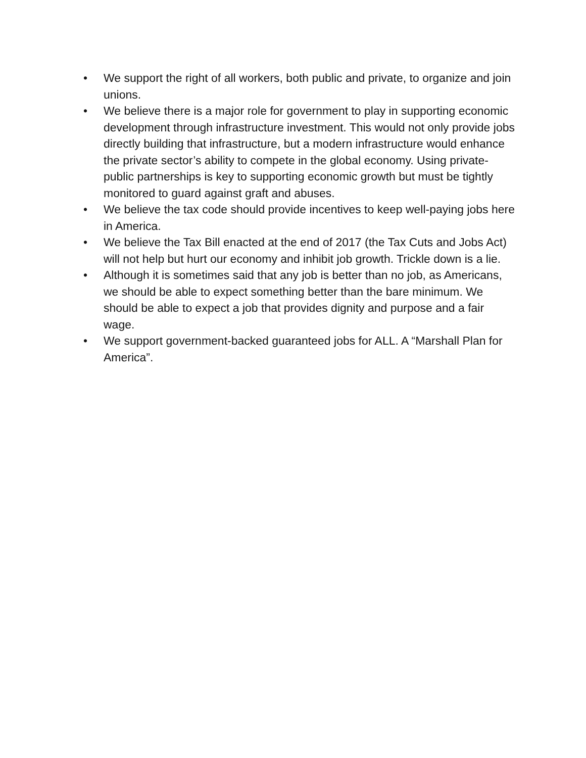• We support the right of all workers, both public and private, to organize and join unions.
• We believe there is a major role for government to play in supporting economic development through infrastructure investment. This would not only provide jobs directly building that infrastructure, but a modern infrastructure would enhance the private sector’s ability to compete in the global economy. Using private-public partnerships is key to supporting economic growth but must be tightly monitored to guard against graft and abuses.
• We believe the tax code should provide incentives to keep well-paying jobs here in America.
• We believe the Tax Bill enacted at the end of 2017 (the Tax Cuts and Jobs Act) will not help but hurt our economy and inhibit job growth. Trickle down is a lie.
• Although it is sometimes said that any job is better than no job, as Americans, we should be able to expect something better than the bare minimum. We should be able to expect a job that provides dignity and purpose and a fair wage.
• We support government-backed guaranteed jobs for ALL. A “Marshall Plan for America”.